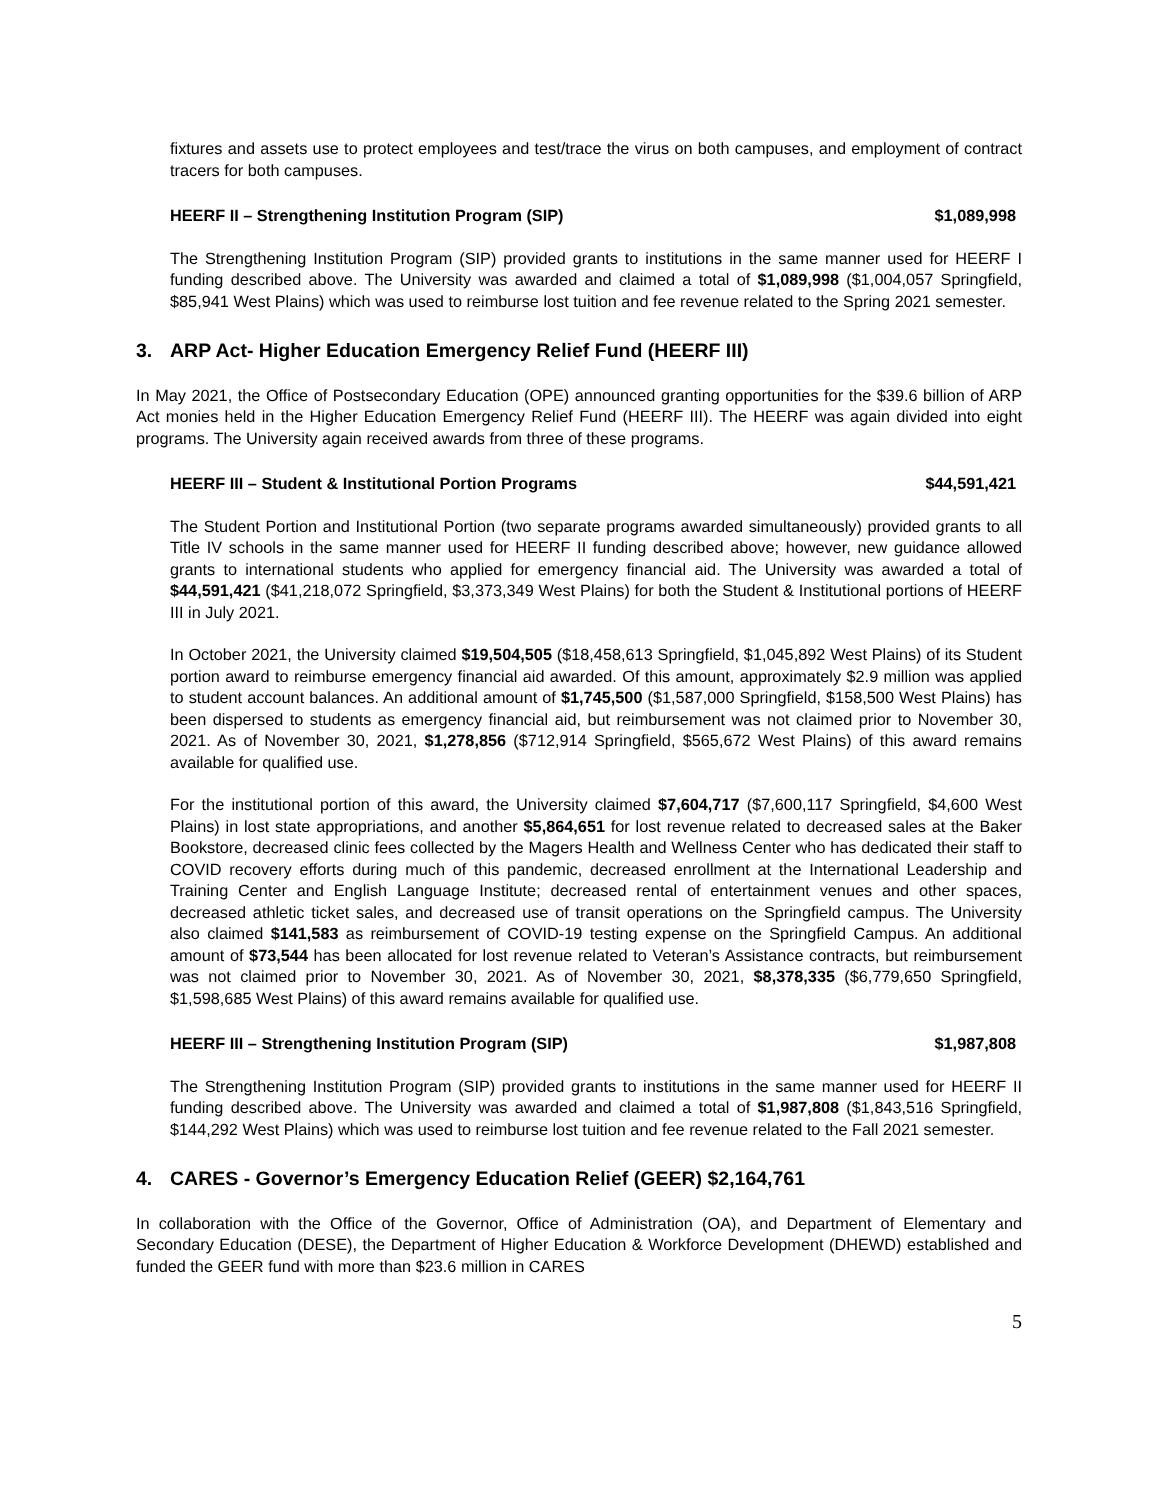fixtures and assets use to protect employees and test/trace the virus on both campuses, and employment of contract tracers for both campuses.
HEERF II – Strengthening Institution Program (SIP) $1,089,998
The Strengthening Institution Program (SIP) provided grants to institutions in the same manner used for HEERF I funding described above. The University was awarded and claimed a total of $1,089,998 ($1,004,057 Springfield, $85,941 West Plains) which was used to reimburse lost tuition and fee revenue related to the Spring 2021 semester.
3. ARP Act- Higher Education Emergency Relief Fund (HEERF III)
In May 2021, the Office of Postsecondary Education (OPE) announced granting opportunities for the $39.6 billion of ARP Act monies held in the Higher Education Emergency Relief Fund (HEERF III). The HEERF was again divided into eight programs. The University again received awards from three of these programs.
HEERF III – Student & Institutional Portion Programs $44,591,421
The Student Portion and Institutional Portion (two separate programs awarded simultaneously) provided grants to all Title IV schools in the same manner used for HEERF II funding described above; however, new guidance allowed grants to international students who applied for emergency financial aid. The University was awarded a total of $44,591,421 ($41,218,072 Springfield, $3,373,349 West Plains) for both the Student & Institutional portions of HEERF III in July 2021.
In October 2021, the University claimed $19,504,505 ($18,458,613 Springfield, $1,045,892 West Plains) of its Student portion award to reimburse emergency financial aid awarded. Of this amount, approximately $2.9 million was applied to student account balances. An additional amount of $1,745,500 ($1,587,000 Springfield, $158,500 West Plains) has been dispersed to students as emergency financial aid, but reimbursement was not claimed prior to November 30, 2021. As of November 30, 2021, $1,278,856 ($712,914 Springfield, $565,672 West Plains) of this award remains available for qualified use.
For the institutional portion of this award, the University claimed $7,604,717 ($7,600,117 Springfield, $4,600 West Plains) in lost state appropriations, and another $5,864,651 for lost revenue related to decreased sales at the Baker Bookstore, decreased clinic fees collected by the Magers Health and Wellness Center who has dedicated their staff to COVID recovery efforts during much of this pandemic, decreased enrollment at the International Leadership and Training Center and English Language Institute; decreased rental of entertainment venues and other spaces, decreased athletic ticket sales, and decreased use of transit operations on the Springfield campus. The University also claimed $141,583 as reimbursement of COVID-19 testing expense on the Springfield Campus. An additional amount of $73,544 has been allocated for lost revenue related to Veteran’s Assistance contracts, but reimbursement was not claimed prior to November 30, 2021. As of November 30, 2021, $8,378,335 ($6,779,650 Springfield, $1,598,685 West Plains) of this award remains available for qualified use.
HEERF III – Strengthening Institution Program (SIP) $1,987,808
The Strengthening Institution Program (SIP) provided grants to institutions in the same manner used for HEERF II funding described above. The University was awarded and claimed a total of $1,987,808 ($1,843,516 Springfield, $144,292 West Plains) which was used to reimburse lost tuition and fee revenue related to the Fall 2021 semester.
4. CARES - Governor’s Emergency Education Relief (GEER) $2,164,761
In collaboration with the Office of the Governor, Office of Administration (OA), and Department of Elementary and Secondary Education (DESE), the Department of Higher Education & Workforce Development (DHEWD) established and funded the GEER fund with more than $23.6 million in CARES
5